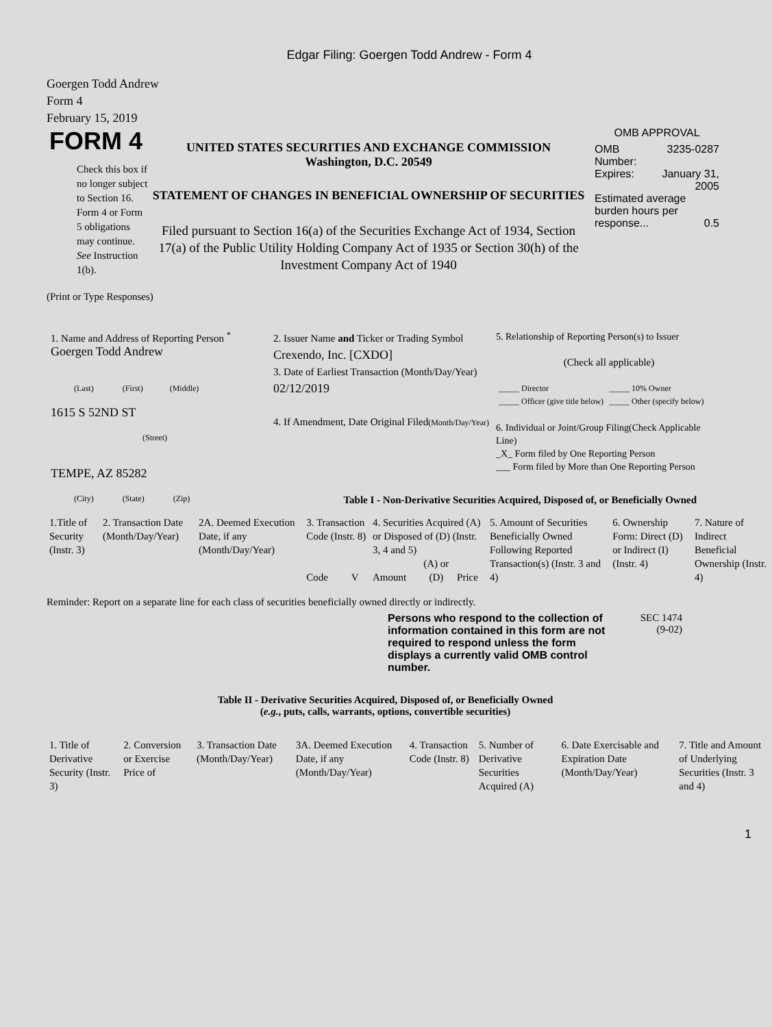Edgar Filing: Goergen Todd Andrew - Form 4
Goergen Todd Andrew
Form 4
February 15, 2019
FORM 4
Check this box if no longer subject to Section 16. Form 4 or Form 5 obligations may continue. See Instruction 1(b).
UNITED STATES SECURITIES AND EXCHANGE COMMISSION
Washington, D.C. 20549
STATEMENT OF CHANGES IN BENEFICIAL OWNERSHIP OF SECURITIES
Filed pursuant to Section 16(a) of the Securities Exchange Act of 1934, Section 17(a) of the Public Utility Holding Company Act of 1935 or Section 30(h) of the Investment Company Act of 1940
OMB APPROVAL
| OMB Number: | 3235-0287 |
| Expires: | January 31, 2005 |
| Estimated average burden hours per response... 0.5 | |
(Print or Type Responses)
1. Name and Address of Reporting Person <sup>*</sup>
Goergen Todd Andrew
(Last) (First) (Middle)
1615 S 52ND ST
(Street)
TEMPE, AZ 85282
(City) (State) (Zip)
2. Issuer Name and Ticker or Trading Symbol
Crexendo, Inc. [CXDO]
3. Date of Earliest Transaction (Month/Day/Year)
02/12/2019
4. If Amendment, Date Original Filed(Month/Day/Year)
5. Relationship of Reporting Person(s) to Issuer
(Check all applicable)
| _____ Director | _____ 10% Owner |
| _____ Officer (give title below) | _____ Other (specify below) |
6. Individual or Joint/Group Filing(Check Applicable Line)
_X_ Form filed by One Reporting Person
___ Form filed by More than One Reporting Person
Table I - Non-Derivative Securities Acquired, Disposed of, or Beneficially Owned
| 1.Title of Security (Instr. 3) | 2. Transaction Date (Month/Day/Year) | 2A. Deemed Execution Date, if any (Month/Day/Year) | 3. Transaction Code (Instr. 8) | | 4. Securities Acquired (A) or Disposed of (D) (Instr. 3, 4 and 5) | | | 5. Amount of Securities Beneficially Owned Following Reported Transaction(s) (Instr. 3 and 4) | 6. Ownership Form: Direct (D) or Indirect (I) (Instr. 4) | 7. Nature of Indirect Beneficial Ownership (Instr. 4) |
| --- | --- | --- | --- | --- | --- | --- | --- | --- | --- | --- |
| | | | Code | V | Amount | (A) or (D) | Price | | | |
Reminder: Report on a separate line for each class of securities beneficially owned directly or indirectly.
Persons who respond to the collection of information contained in this form are not required to respond unless the form displays a currently valid OMB control number.
SEC 1474
(9-02)
Table II - Derivative Securities Acquired, Disposed of, or Beneficially Owned
(e.g., puts, calls, warrants, options, convertible securities)
| 1. Title of Derivative Security (Instr. 3) | 2. Conversion or Exercise Price of | 3. Transaction Date (Month/Day/Year) | 3A. Deemed Execution Date, if any (Month/Day/Year) | 4. Transaction Code (Instr. 8) | 5. Number of Derivative Securities Acquired (A) | 6. Date Exercisable and Expiration Date (Month/Day/Year) | 7. Title and Amount of Underlying Securities (Instr. 3 and 4) |
| --- | --- | --- | --- | --- | --- | --- | --- |
1